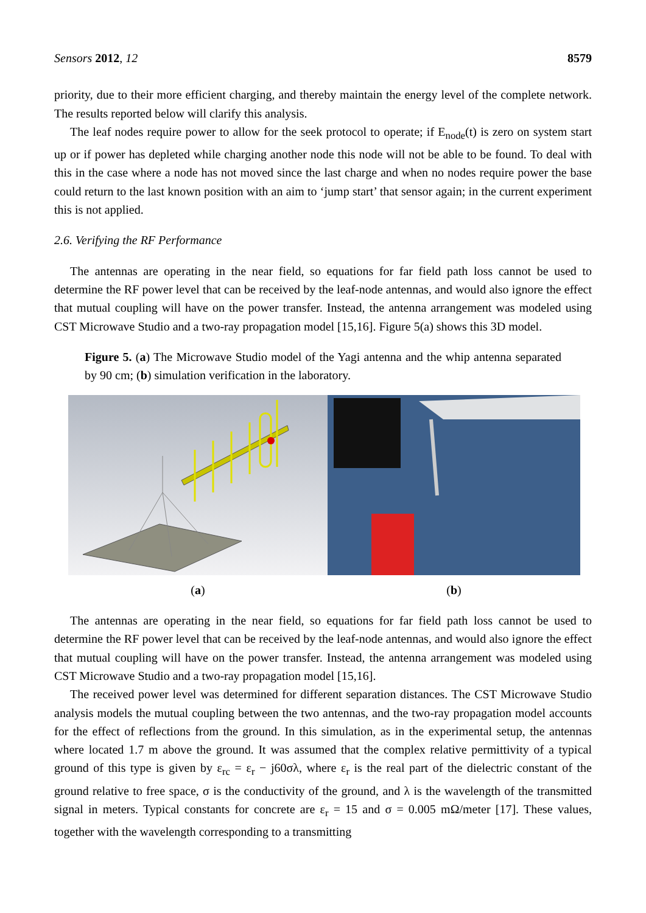Sensors 2012, 12 8579
priority, due to their more efficient charging, and thereby maintain the energy level of the complete network. The results reported below will clarify this analysis.
The leaf nodes require power to allow for the seek protocol to operate; if E<sub>node</sub>(t) is zero on system start up or if power has depleted while charging another node this node will not be able to be found. To deal with this in the case where a node has not moved since the last charge and when no nodes require power the base could return to the last known position with an aim to ‘jump start’ that sensor again; in the current experiment this is not applied.
2.6. Verifying the RF Performance
The antennas are operating in the near field, so equations for far field path loss cannot be used to determine the RF power level that can be received by the leaf-node antennas, and would also ignore the effect that mutual coupling will have on the power transfer. Instead, the antenna arrangement was modeled using CST Microwave Studio and a two-ray propagation model [15,16]. Figure 5(a) shows this 3D model.
Figure 5. (a) The Microwave Studio model of the Yagi antenna and the whip antenna separated by 90 cm; (b) simulation verification in the laboratory.
(a) (b)
The antennas are operating in the near field, so equations for far field path loss cannot be used to determine the RF power level that can be received by the leaf-node antennas, and would also ignore the effect that mutual coupling will have on the power transfer. Instead, the antenna arrangement was modeled using CST Microwave Studio and a two-ray propagation model [15,16].
The received power level was determined for different separation distances. The CST Microwave Studio analysis models the mutual coupling between the two antennas, and the two-ray propagation model accounts for the effect of reflections from the ground. In this simulation, as in the experimental setup, the antennas where located 1.7 m above the ground. It was assumed that the complex relative permittivity of a typical ground of this type is given by ε<sub>rc</sub> = ε<sub>r</sub> − j60σλ, where ε<sub>r</sub> is the real part of the dielectric constant of the ground relative to free space, σ is the conductivity of the ground, and λ is the wavelength of the transmitted signal in meters. Typical constants for concrete are ε<sub>r</sub> = 15 and σ = 0.005 mΩ/meter [17]. These values, together with the wavelength corresponding to a transmitting